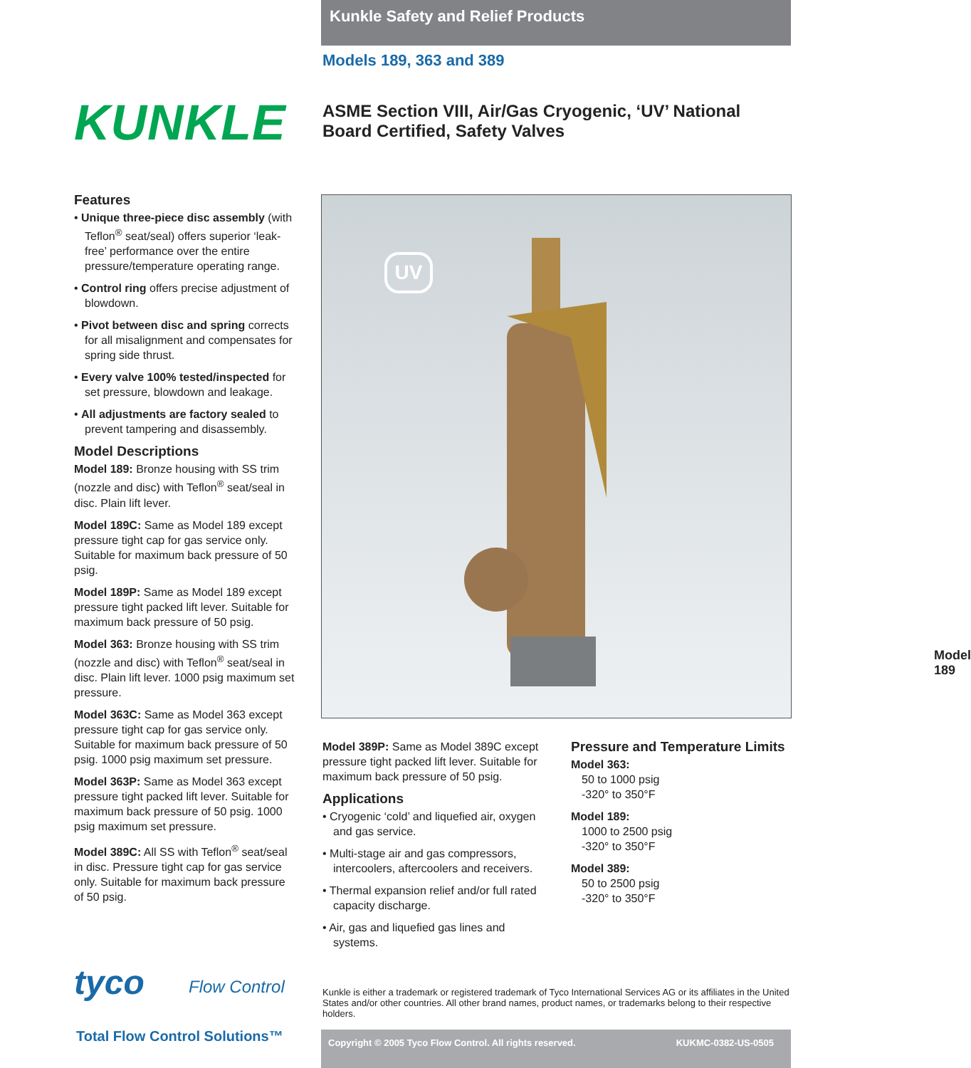Kunkle Safety and Relief Products
Models 189, 363 and 389
KUNKLE
ASME Section VIII, Air/Gas Cryogenic, ‘UV’ National Board Certified, Safety Valves
Features
• Unique three-piece disc assembly (with Teflon<sup>®</sup> seat/seal) offers superior ‘leak-free’ performance over the entire pressure/temperature operating range.
• Control ring offers precise adjustment of blowdown.
• Pivot between disc and spring corrects for all misalignment and compensates for spring side thrust.
• Every valve 100% tested/inspected for set pressure, blowdown and leakage.
• All adjustments are factory sealed to prevent tampering and disassembly.
Model Descriptions
Model 189: Bronze housing with SS trim (nozzle and disc) with Teflon<sup>®</sup> seat/seal in disc. Plain lift lever.
Model 189C: Same as Model 189 except pressure tight cap for gas service only. Suitable for maximum back pressure of 50 psig.
Model 189P: Same as Model 189 except pressure tight packed lift lever. Suitable for maximum back pressure of 50 psig.
Model 363: Bronze housing with SS trim (nozzle and disc) with Teflon<sup>®</sup> seat/seal in disc. Plain lift lever. 1000 psig maximum set pressure.
Model 363C: Same as Model 363 except pressure tight cap for gas service only. Suitable for maximum back pressure of 50 psig. 1000 psig maximum set pressure.
Model 363P: Same as Model 363 except pressure tight packed lift lever. Suitable for maximum back pressure of 50 psig. 1000 psig maximum set pressure.
Model 389C: All SS with Teflon<sup>®</sup> seat/seal in disc. Pressure tight cap for gas service only. Suitable for maximum back pressure of 50 psig.
UV
Model 189
Model 389P: Same as Model 389C except pressure tight packed lift lever. Suitable for maximum back pressure of 50 psig.
Applications
• Cryogenic ‘cold’ and liquefied air, oxygen and gas service.
• Multi-stage air and gas compressors, intercoolers, aftercoolers and receivers.
• Thermal expansion relief and/or full rated capacity discharge.
• Air, gas and liquefied gas lines and systems.
Pressure and Temperature Limits
Model 363:
50 to 1000 psig
-320° to 350°F
Model 189:
1000 to 2500 psig
-320° to 350°F
Model 389:
50 to 2500 psig
-320° to 350°F
Kunkle is either a trademark or registered trademark of Tyco International Services AG or its affiliates in the United States and/or other countries. All other brand names, product names, or trademarks belong to their respective holders.
tyco Flow Control
Total Flow Control Solutions™ Copyright © 2005 Tyco Flow Control. All rights reserved. KUKMC-0382-US-0505